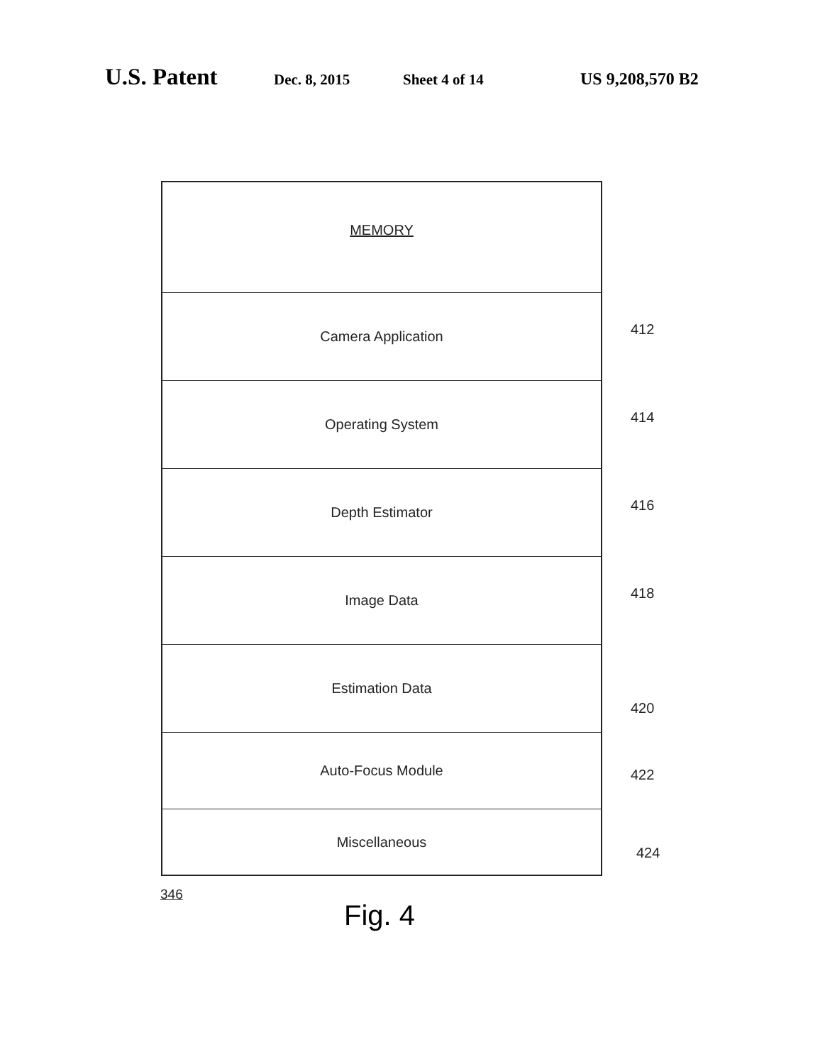U.S. Patent Dec. 8, 2015 Sheet 4 of 14 US 9,208,570 B2
MEMORY
Camera Application
412
Operating System
414
Depth Estimator
416
Image Data
418
Estimation Data
420
Auto-Focus Module
422
Miscellaneous
424
346
Fig. 4